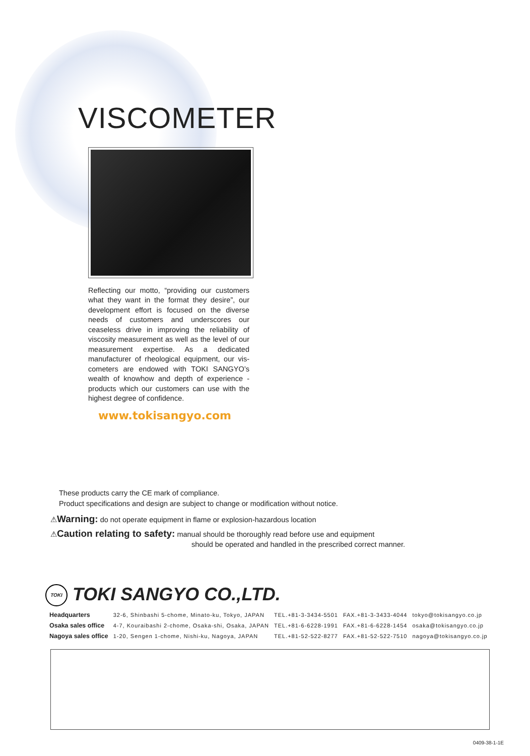VISCOMETER
Reflecting our motto, “providing our customers what they want in the format they desire”, our development effort is focused on the diverse needs of customers and underscores our ceaseless drive in improving the reliability of viscosity measurement as well as the level of our measurement expertise. As a dedicated manufacturer of rheological equipment, our vis-cometers are endowed with TOKI SANGYO’s wealth of knowhow and depth of experience - products which our customers can use with the highest degree of confidence.
www.tokisangyo.com
These products carry the CE mark of compliance.
Product specifications and design are subject to change or modification without notice.
⚠Warning: do not operate equipment in flame or explosion-hazardous location
⚠Caution relating to safety: manual should be thoroughly read before use and equipment
should be operated and handled in the prescribed correct manner.
TOKI TOKI SANGYO CO.,LTD.
| Headquarters | 32-6, Shinbashi 5-chome, Minato-ku, Tokyo, JAPAN | TEL.+81-3-3434-5501 | FAX.+81-3-3433-4044 | tokyo@tokisangyo.co.jp |
| Osaka sales office | 4-7, Kouraibashi 2-chome, Osaka-shi, Osaka, JAPAN | TEL.+81-6-6228-1991 | FAX.+81-6-6228-1454 | osaka@tokisangyo.co.jp |
| Nagoya sales office | 1-20, Sengen 1-chome, Nishi-ku, Nagoya, JAPAN | TEL.+81-52-522-8277 | FAX.+81-52-522-7510 | nagoya@tokisangyo.co.jp |
0409-38-1-1E